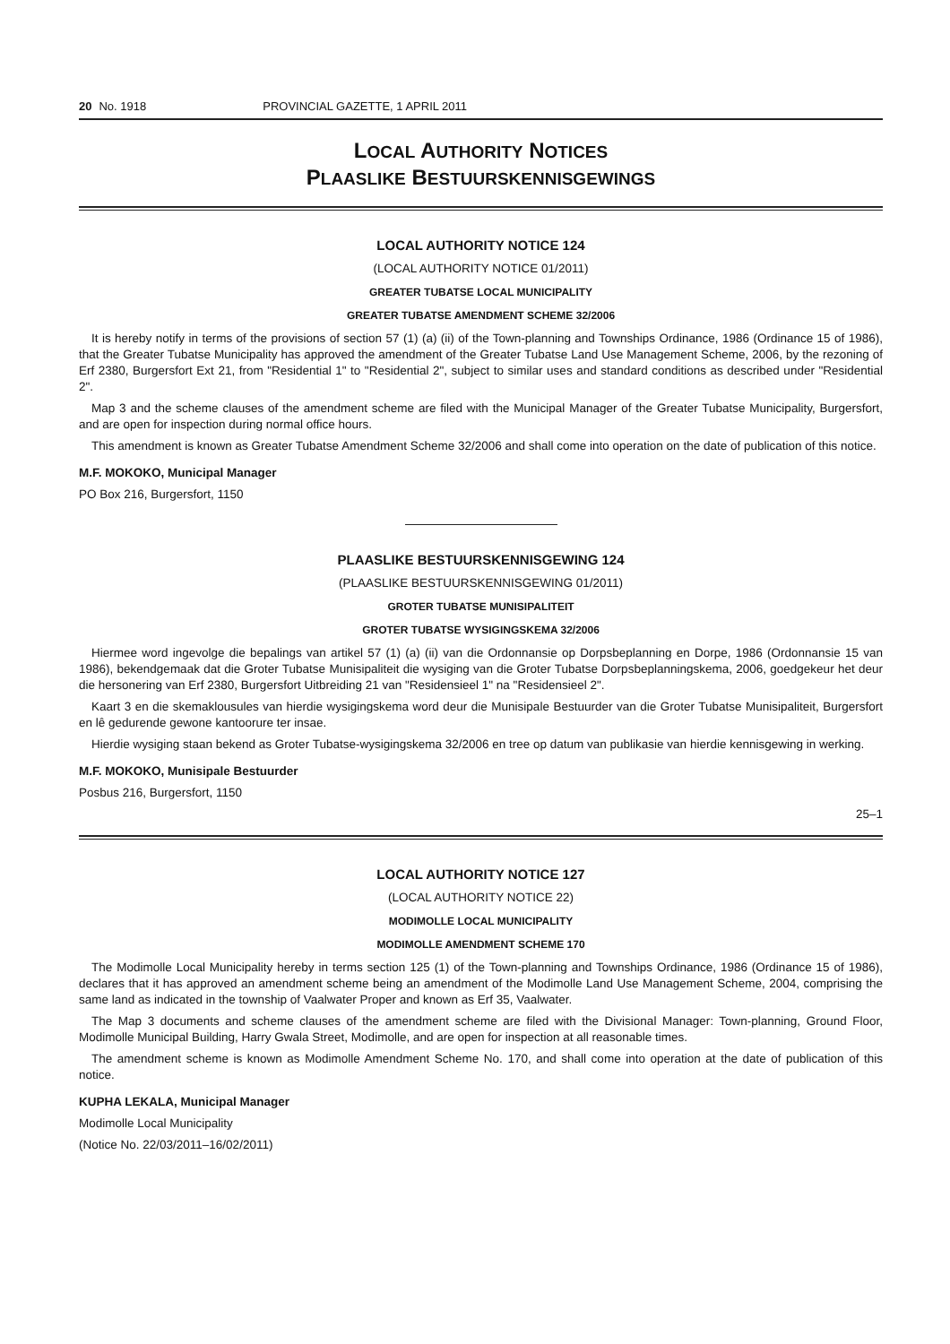20 No. 1918 PROVINCIAL GAZETTE, 1 APRIL 2011
LOCAL AUTHORITY NOTICES
PLAASLIKE BESTUURSKENNISGEWINGS
LOCAL AUTHORITY NOTICE 124
(LOCAL AUTHORITY NOTICE 01/2011)
GREATER TUBATSE LOCAL MUNICIPALITY
GREATER TUBATSE AMENDMENT SCHEME 32/2006
It is hereby notify in terms of the provisions of section 57 (1) (a) (ii) of the Town-planning and Townships Ordinance, 1986 (Ordinance 15 of 1986), that the Greater Tubatse Municipality has approved the amendment of the Greater Tubatse Land Use Management Scheme, 2006, by the rezoning of Erf 2380, Burgersfort Ext 21, from "Residential 1" to "Residential 2", subject to similar uses and standard conditions as described under "Residential 2".
Map 3 and the scheme clauses of the amendment scheme are filed with the Municipal Manager of the Greater Tubatse Municipality, Burgersfort, and are open for inspection during normal office hours.
This amendment is known as Greater Tubatse Amendment Scheme 32/2006 and shall come into operation on the date of publication of this notice.
M.F. MOKOKO, Municipal Manager
PO Box 216, Burgersfort, 1150
PLAASLIKE BESTUURSKENNISGEWING 124
(PLAASLIKE BESTUURSKENNISGEWING 01/2011)
GROTER TUBATSE MUNISIPALITEIT
GROTER TUBATSE WYSIGINGSKEMA 32/2006
Hiermee word ingevolge die bepalings van artikel 57 (1) (a) (ii) van die Ordonnansie op Dorpsbeplanning en Dorpe, 1986 (Ordonnansie 15 van 1986), bekendgemaak dat die Groter Tubatse Munisipaliteit die wysiging van die Groter Tubatse Dorpsbeplanningskema, 2006, goedgekeur het deur die hersonering van Erf 2380, Burgersfort Uitbreiding 21 van "Residensieel 1" na "Residensieel 2".
Kaart 3 en die skemaklousules van hierdie wysigingskema word deur die Munisipale Bestuurder van die Groter Tubatse Munisipaliteit, Burgersfort en lê gedurende gewone kantoorure ter insae.
Hierdie wysiging staan bekend as Groter Tubatse-wysigingskema 32/2006 en tree op datum van publikasie van hierdie kennisgewing in werking.
M.F. MOKOKO, Munisipale Bestuurder
Posbus 216, Burgersfort, 1150
25–1
LOCAL AUTHORITY NOTICE 127
(LOCAL AUTHORITY NOTICE 22)
MODIMOLLE LOCAL MUNICIPALITY
MODIMOLLE AMENDMENT SCHEME 170
The Modimolle Local Municipality hereby in terms section 125 (1) of the Town-planning and Townships Ordinance, 1986 (Ordinance 15 of 1986), declares that it has approved an amendment scheme being an amendment of the Modimolle Land Use Management Scheme, 2004, comprising the same land as indicated in the township of Vaalwater Proper and known as Erf 35, Vaalwater.
The Map 3 documents and scheme clauses of the amendment scheme are filed with the Divisional Manager: Town-planning, Ground Floor, Modimolle Municipal Building, Harry Gwala Street, Modimolle, and are open for inspection at all reasonable times.
The amendment scheme is known as Modimolle Amendment Scheme No. 170, and shall come into operation at the date of publication of this notice.
KUPHA LEKALA, Municipal Manager
Modimolle Local Municipality
(Notice No. 22/03/2011–16/02/2011)